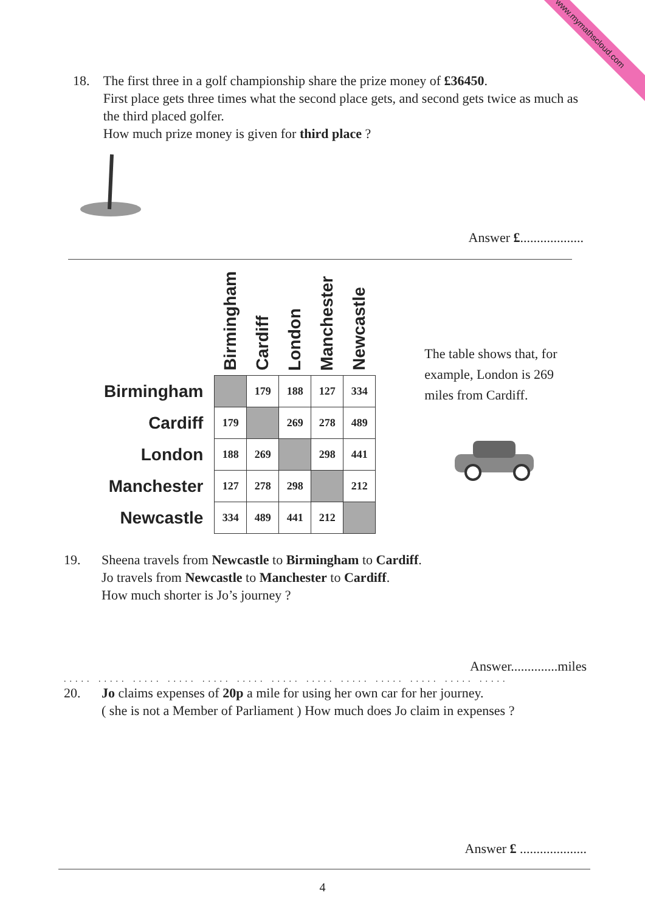www.mymathscloud.com
18. The first three in a golf championship share the prize money of £36450.
First place gets three times what the second place gets, and second gets twice as much as the third placed golfer.
How much prize money is given for third place ?
Answer £...................
| | Birmingham | Cardiff | London | Manchester | Newcastle |
| --- | --- | --- | --- | --- | --- |
| Birmingham | | 179 | 188 | 127 | 334 |
| Cardiff | 179 | | 269 | 278 | 489 |
| London | 188 | 269 | | 298 | 441 |
| Manchester | 127 | 278 | 298 | | 212 |
| Newcastle | 334 | 489 | 441 | 212 | |
The table shows that, for example, London is 269 miles from Cardiff.
19. Sheena travels from Newcastle to Birmingham to Cardiff.
Jo travels from Newcastle to Manchester to Cardiff.
How much shorter is Jo’s journey ?
Answer..............miles
..... ..... ..... ..... ..... ..... ..... ..... ..... ..... ..... ..... .....
20. Jo claims expenses of 20p a mile for using her own car for her journey.
( she is not a Member of Parliament ) How much does Jo claim in expenses ?
Answer £ ....................
4